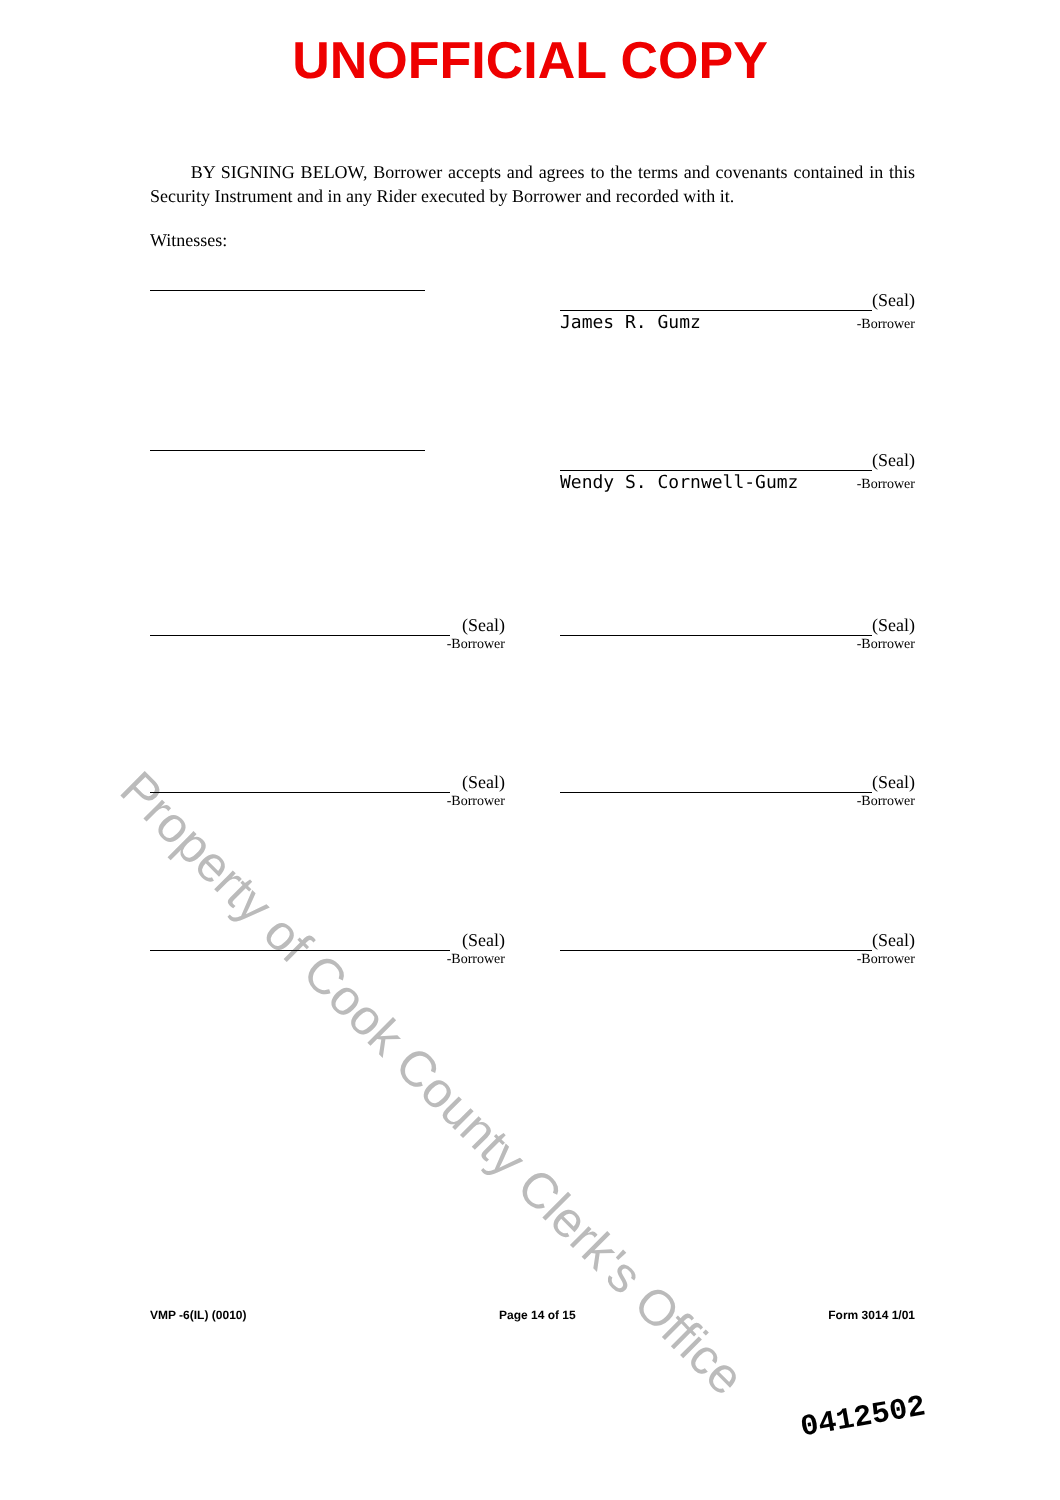UNOFFICIAL COPY
Property of Cook County Clerk's Office
BY SIGNING BELOW, Borrower accepts and agrees to the terms and covenants contained in this Security Instrument and in any Rider executed by Borrower and recorded with it.
Witnesses:
(Seal)
James R. Gumz -Borrower
(Seal)
Wendy S. Cornwell-Gumz -Borrower
(Seal)
-Borrower
(Seal)
-Borrower
(Seal)
-Borrower
(Seal)
-Borrower
(Seal)
-Borrower
(Seal)
-Borrower
VMP -6(IL) (0010) Page 14 of 15 Form 3014 1/01
0412502